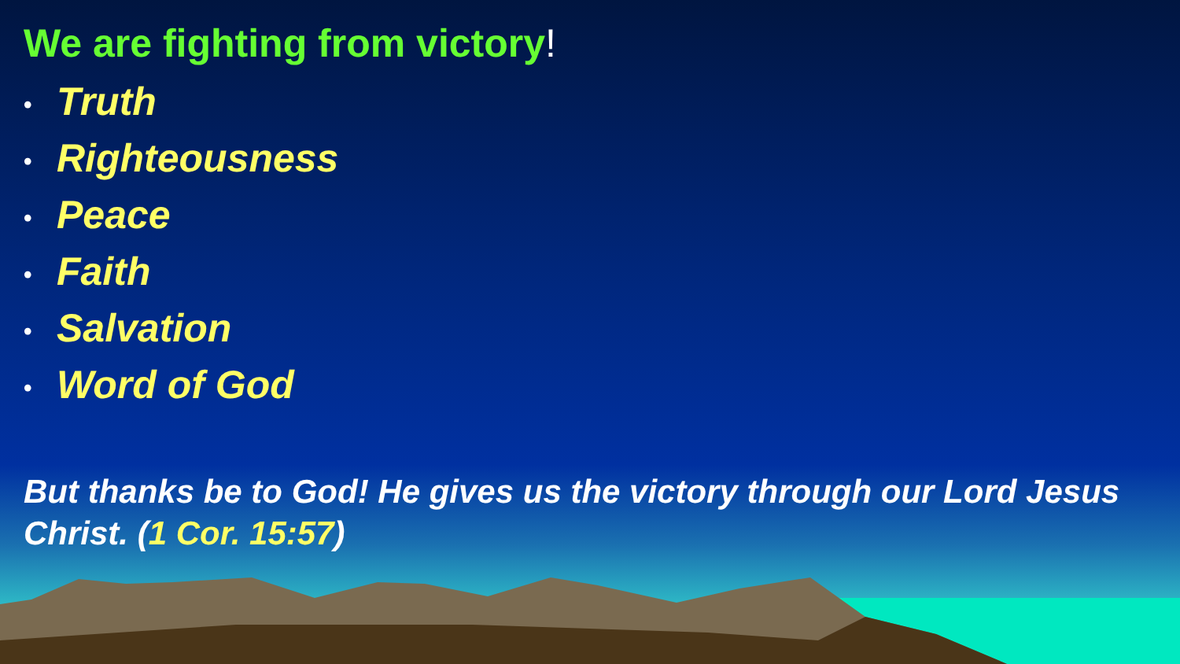We are fighting from victory!
• Truth
• Righteousness
• Peace
• Faith
• Salvation
• Word of God
But thanks be to God! He gives us the victory through our Lord Jesus Christ. (1 Cor. 15:57)